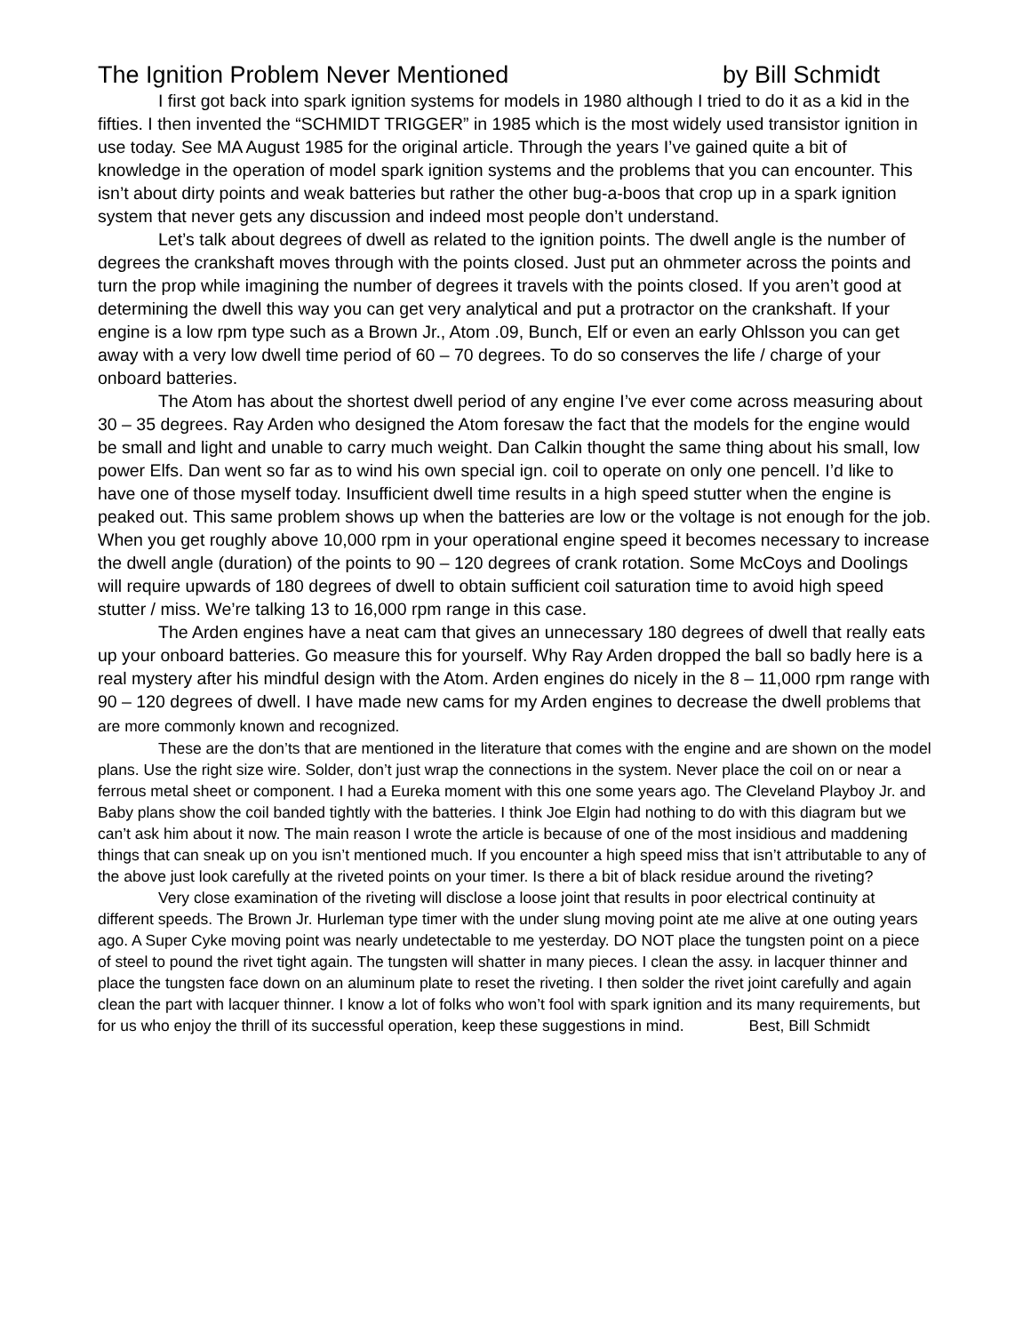The Ignition Problem Never Mentioned by Bill Schmidt
I first got back into spark ignition systems for models in 1980 although I tried to do it as a kid in the fifties. I then invented the “SCHMIDT TRIGGER” in 1985 which is the most widely used transistor ignition in use today. See MA August 1985 for the original article. Through the years I’ve gained quite a bit of knowledge in the operation of model spark ignition systems and the problems that you can encounter. This isn’t about dirty points and weak batteries but rather the other bug-a-boos that crop up in a spark ignition system that never gets any discussion and indeed most people don’t understand.
Let’s talk about degrees of dwell as related to the ignition points. The dwell angle is the number of degrees the crankshaft moves through with the points closed. Just put an ohmmeter across the points and turn the prop while imagining the number of degrees it travels with the points closed. If you aren’t good at determining the dwell this way you can get very analytical and put a protractor on the crankshaft. If your engine is a low rpm type such as a Brown Jr., Atom .09, Bunch, Elf or even an early Ohlsson you can get away with a very low dwell time period of 60 – 70 degrees. To do so conserves the life / charge of your onboard batteries.
The Atom has about the shortest dwell period of any engine I’ve ever come across measuring about 30 – 35 degrees. Ray Arden who designed the Atom foresaw the fact that the models for the engine would be small and light and unable to carry much weight. Dan Calkin thought the same thing about his small, low power Elfs. Dan went so far as to wind his own special ign. coil to operate on only one pencell. I’d like to have one of those myself today. Insufficient dwell time results in a high speed stutter when the engine is peaked out. This same problem shows up when the batteries are low or the voltage is not enough for the job. When you get roughly above 10,000 rpm in your operational engine speed it becomes necessary to increase the dwell angle (duration) of the points to 90 – 120 degrees of crank rotation. Some McCoys and Doolings will require upwards of 180 degrees of dwell to obtain sufficient coil saturation time to avoid high speed stutter / miss. We’re talking 13 to 16,000 rpm range in this case.
The Arden engines have a neat cam that gives an unnecessary 180 degrees of dwell that really eats up your onboard batteries. Go measure this for yourself. Why Ray Arden dropped the ball so badly here is a real mystery after his mindful design with the Atom. Arden engines do nicely in the 8 – 11,000 rpm range with 90 – 120 degrees of dwell. I have made new cams for my Arden engines to decrease the dwell problems that are more commonly known and recognized.
These are the don’ts that are mentioned in the literature that comes with the engine and are shown on the model plans. Use the right size wire. Solder, don’t just wrap the connections in the system. Never place the coil on or near a ferrous metal sheet or component. I had a Eureka moment with this one some years ago. The Cleveland Playboy Jr. and Baby plans show the coil banded tightly with the batteries. I think Joe Elgin had nothing to do with this diagram but we can’t ask him about it now. The main reason I wrote the article is because of one of the most insidious and maddening things that can sneak up on you isn’t mentioned much. If you encounter a high speed miss that isn’t attributable to any of the above just look carefully at the riveted points on your timer. Is there a bit of black residue around the riveting?
Very close examination of the riveting will disclose a loose joint that results in poor electrical continuity at different speeds. The Brown Jr. Hurleman type timer with the under slung moving point ate me alive at one outing years ago. A Super Cyke moving point was nearly undetectable to me yesterday. DO NOT place the tungsten point on a piece of steel to pound the rivet tight again. The tungsten will shatter in many pieces. I clean the assy. in lacquer thinner and place the tungsten face down on an aluminum plate to reset the riveting. I then solder the rivet joint carefully and again clean the part with lacquer thinner. I know a lot of folks who won’t fool with spark ignition and its many requirements, but for us who enjoy the thrill of its successful operation, keep these suggestions in mind. Best, Bill Schmidt